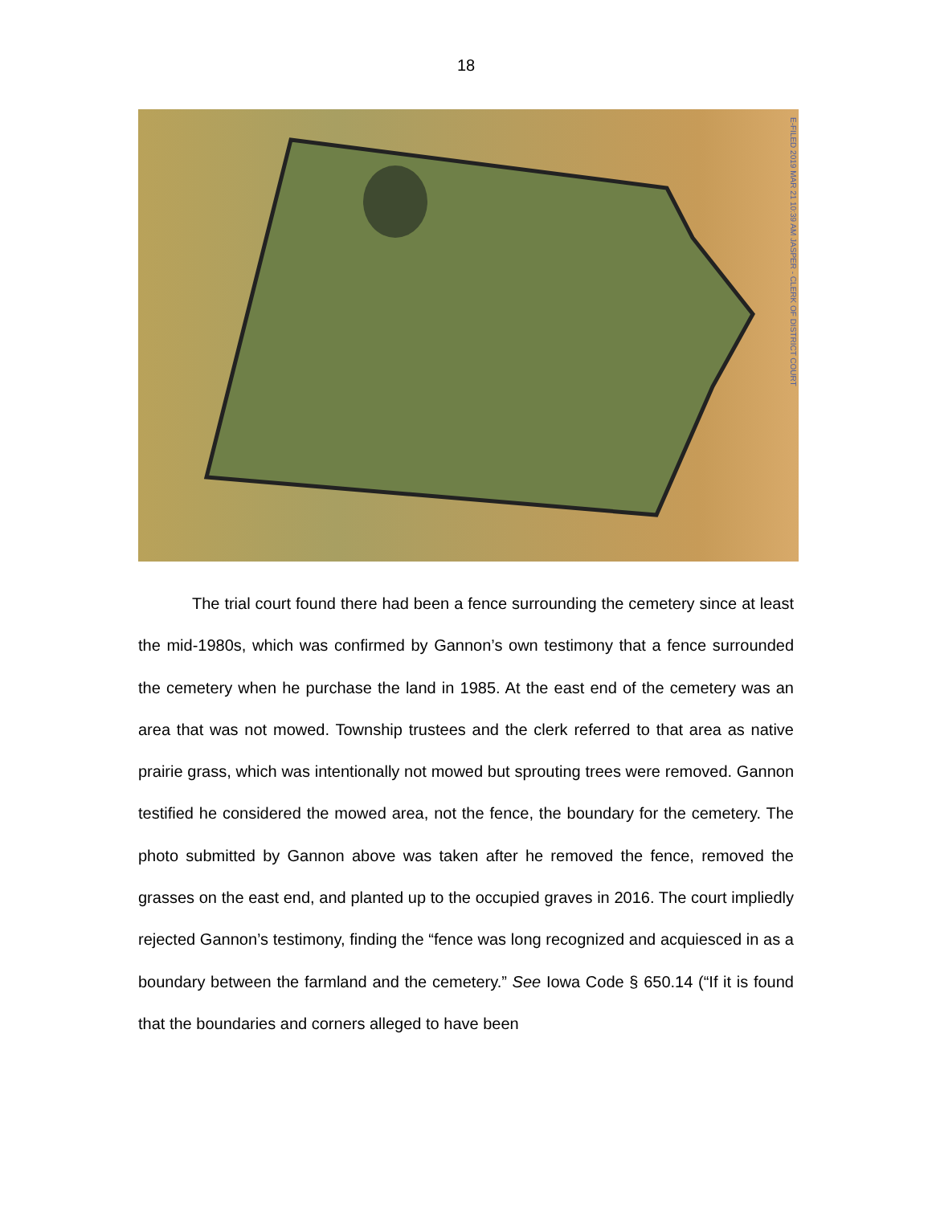18
E-FILED 2019 MAR 21 10:39 AM JASPER - CLERK OF DISTRICT COURT
The trial court found there had been a fence surrounding the cemetery since at least the mid-1980s, which was confirmed by Gannon’s own testimony that a fence surrounded the cemetery when he purchase the land in 1985. At the east end of the cemetery was an area that was not mowed. Township trustees and the clerk referred to that area as native prairie grass, which was intentionally not mowed but sprouting trees were removed. Gannon testified he considered the mowed area, not the fence, the boundary for the cemetery. The photo submitted by Gannon above was taken after he removed the fence, removed the grasses on the east end, and planted up to the occupied graves in 2016. The court impliedly rejected Gannon’s testimony, finding the “fence was long recognized and acquiesced in as a boundary between the farmland and the cemetery.” See Iowa Code § 650.14 (“If it is found that the boundaries and corners alleged to have been